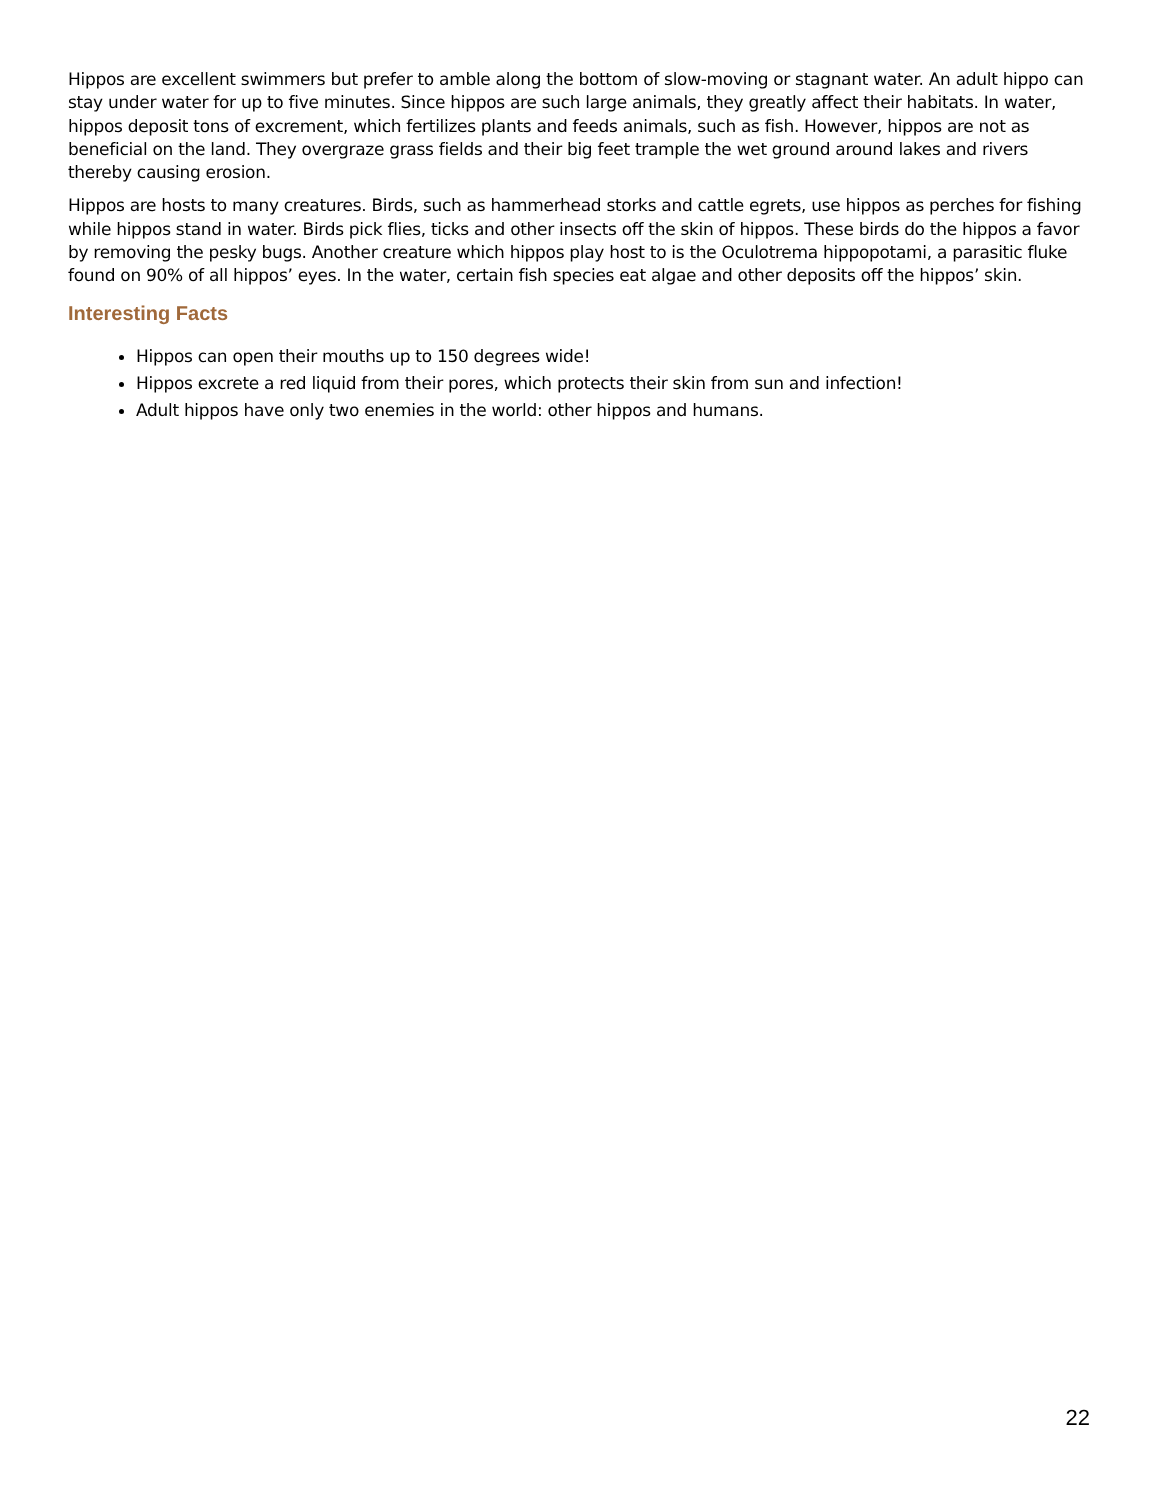Hippos are excellent swimmers but prefer to amble along the bottom of slow-moving or stagnant water. An adult hippo can stay under water for up to five minutes. Since hippos are such large animals, they greatly affect their habitats. In water, hippos deposit tons of excrement, which fertilizes plants and feeds animals, such as fish. However, hippos are not as beneficial on the land. They overgraze grass fields and their big feet trample the wet ground around lakes and rivers thereby causing erosion.
Hippos are hosts to many creatures. Birds, such as hammerhead storks and cattle egrets, use hippos as perches for fishing while hippos stand in water. Birds pick flies, ticks and other insects off the skin of hippos. These birds do the hippos a favor by removing the pesky bugs. Another creature which hippos play host to is the Oculotrema hippopotami, a parasitic fluke found on 90% of all hippos’ eyes. In the water, certain fish species eat algae and other deposits off the hippos’ skin.
Interesting Facts
Hippos can open their mouths up to 150 degrees wide!
Hippos excrete a red liquid from their pores, which protects their skin from sun and infection!
Adult hippos have only two enemies in the world: other hippos and humans.
22